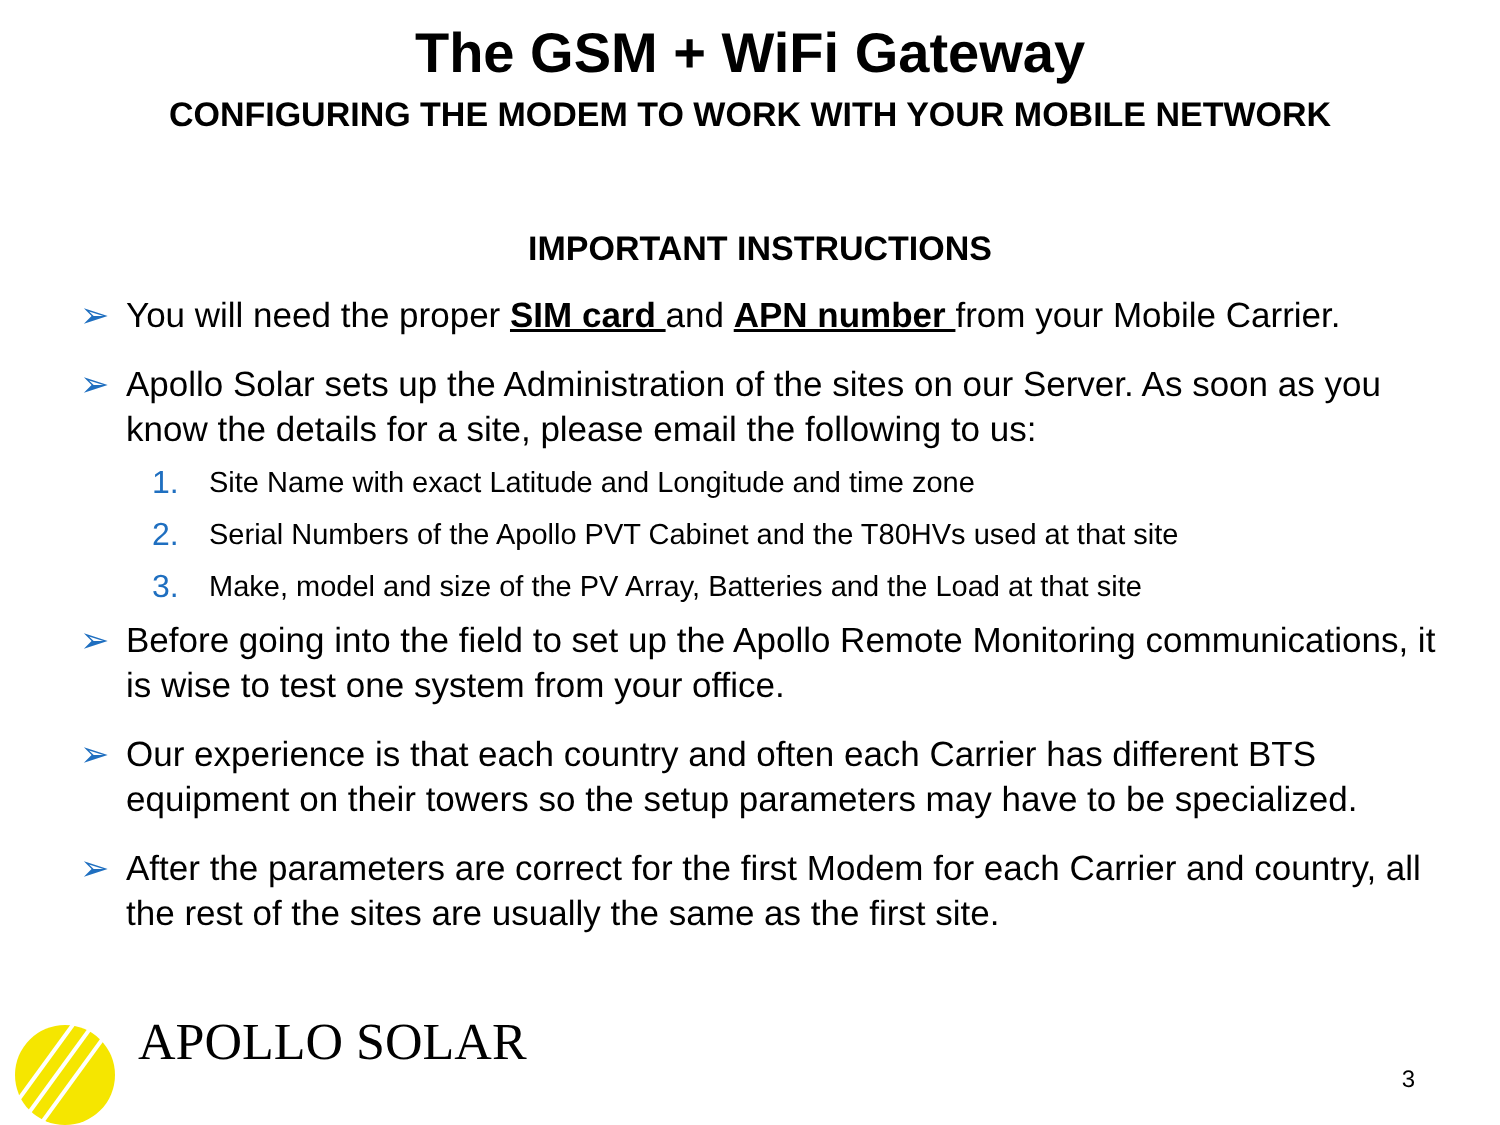The GSM + WiFi Gateway
CONFIGURING THE MODEM TO WORK WITH YOUR MOBILE NETWORK
IMPORTANT INSTRUCTIONS
➢ You will need the proper SIM card and APN number from your Mobile Carrier.
➢ Apollo Solar sets up the Administration of the sites on our Server. As soon as you know the details for a site, please email the following to us:
1. Site Name with exact Latitude and Longitude and time zone
2. Serial Numbers of the Apollo PVT Cabinet and the T80HVs used at that site
3. Make, model and size of the PV Array, Batteries and the Load at that site
➢ Before going into the field to set up the Apollo Remote Monitoring communications, it is wise to test one system from your office.
➢ Our experience is that each country and often each Carrier has different BTS equipment on their towers so the setup parameters may have to be specialized.
➢ After the parameters are correct for the first Modem for each Carrier and country, all the rest of the sites are usually the same as the first site.
APOLLO SOLAR
3